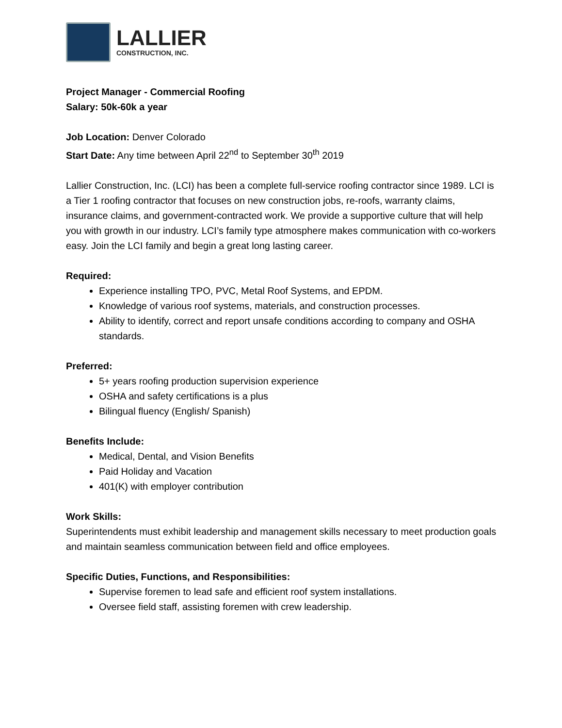LALLIER
CONSTRUCTION, INC.
Project Manager - Commercial Roofing
Salary: 50k-60k a year
Job Location: Denver Colorado
Start Date: Any time between April 22<sup>nd</sup> to September 30<sup>th</sup> 2019
Lallier Construction, Inc. (LCI) has been a complete full-service roofing contractor since 1989. LCI is a Tier 1 roofing contractor that focuses on new construction jobs, re-roofs, warranty claims, insurance claims, and government-contracted work. We provide a supportive culture that will help you with growth in our industry. LCI’s family type atmosphere makes communication with co-workers easy. Join the LCI family and begin a great long lasting career.
Required:
Experience installing TPO, PVC, Metal Roof Systems, and EPDM.
Knowledge of various roof systems, materials, and construction processes.
Ability to identify, correct and report unsafe conditions according to company and OSHA standards.
Preferred:
5+ years roofing production supervision experience
OSHA and safety certifications is a plus
Bilingual fluency (English/ Spanish)
Benefits Include:
Medical, Dental, and Vision Benefits
Paid Holiday and Vacation
401(K) with employer contribution
Work Skills:
Superintendents must exhibit leadership and management skills necessary to meet production goals and maintain seamless communication between field and office employees.
Specific Duties, Functions, and Responsibilities:
Supervise foremen to lead safe and efficient roof system installations.
Oversee field staff, assisting foremen with crew leadership.